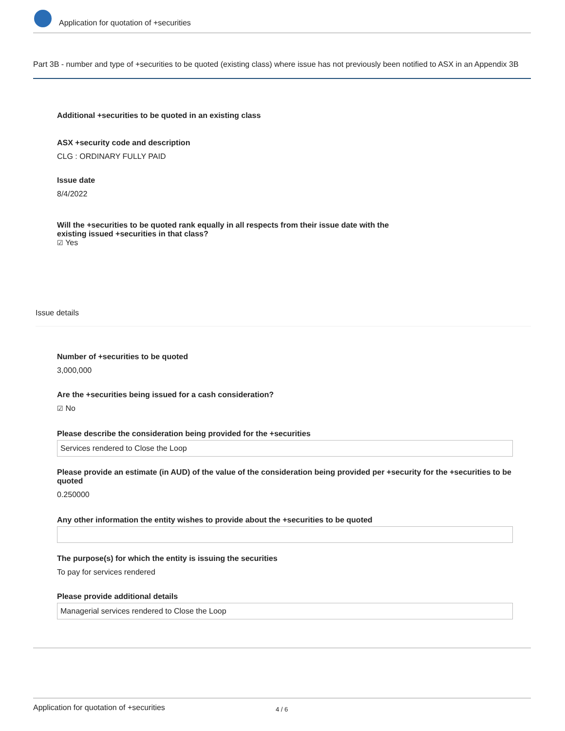Application for quotation of +securities
Part 3B - number and type of +securities to be quoted (existing class) where issue has not previously been notified to ASX in an Appendix 3B
Additional +securities to be quoted in an existing class
ASX +security code and description
CLG : ORDINARY FULLY PAID
Issue date
8/4/2022
Will the +securities to be quoted rank equally in all respects from their issue date with the existing issued +securities in that class?
☑ Yes
Issue details
Number of +securities to be quoted
3,000,000
Are the +securities being issued for a cash consideration?
☑ No
Please describe the consideration being provided for the +securities
Services rendered to Close the Loop
Please provide an estimate (in AUD) of the value of the consideration being provided per +security for the +securities to be quoted
0.250000
Any other information the entity wishes to provide about the +securities to be quoted
The purpose(s) for which the entity is issuing the securities
To pay for services rendered
Please provide additional details
Managerial services rendered to Close the Loop
Application for quotation of +securities 4 / 6